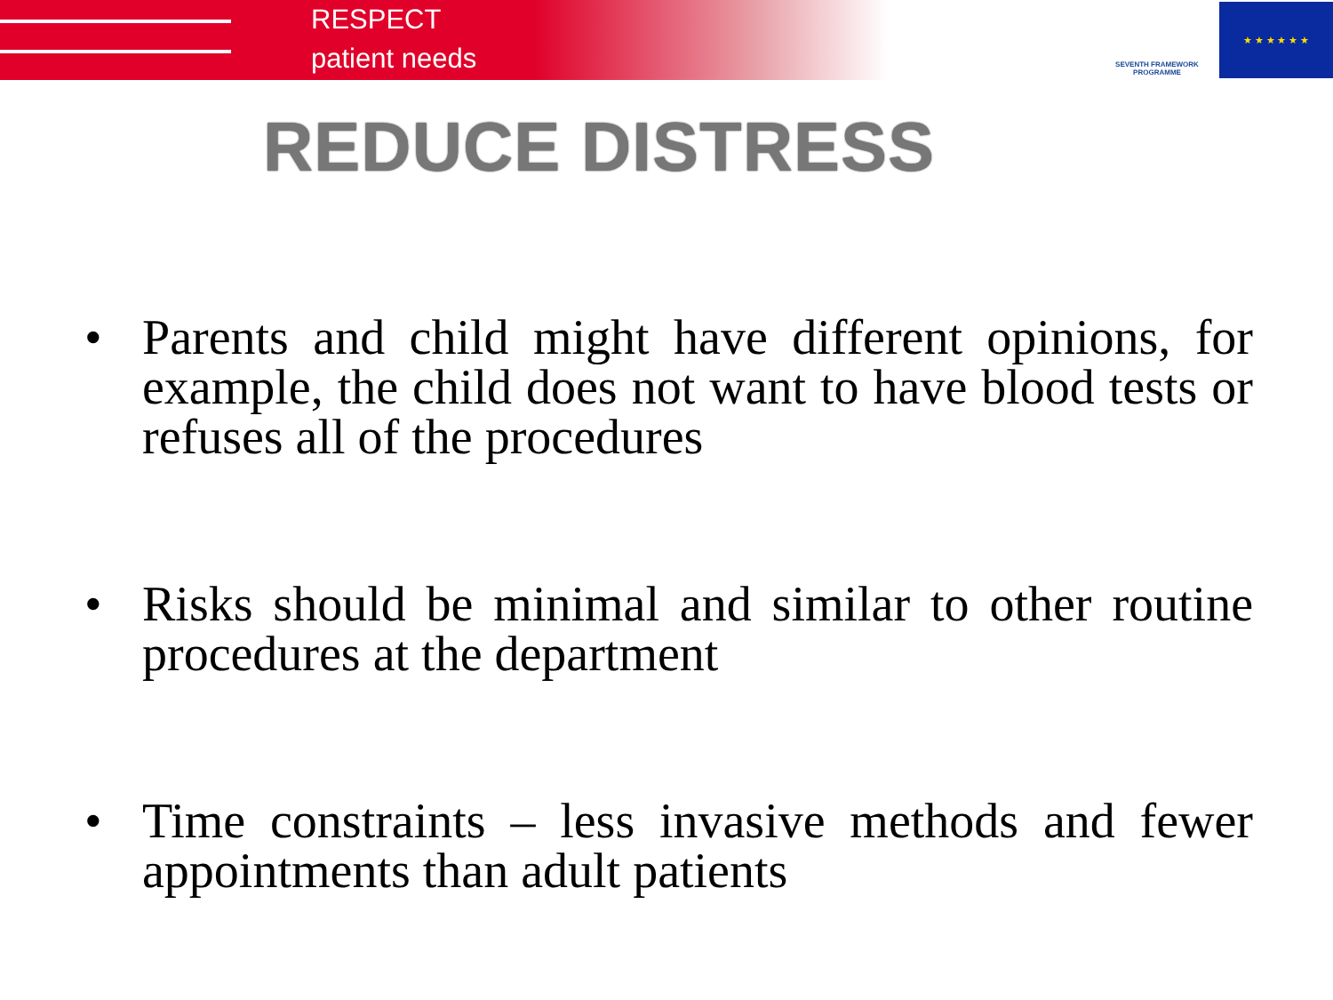RESPECT
patient needs
SEVENTH FRAMEWORK
PROGRAMME
★ ★ ★ ★ ★ ★
REDUCE DISTRESS
• Parents and child might have different opinions, for example, the child does not want to have blood tests or refuses all of the procedures
• Risks should be minimal and similar to other routine procedures at the department
• Time constraints – less invasive methods and fewer appointments than adult patients